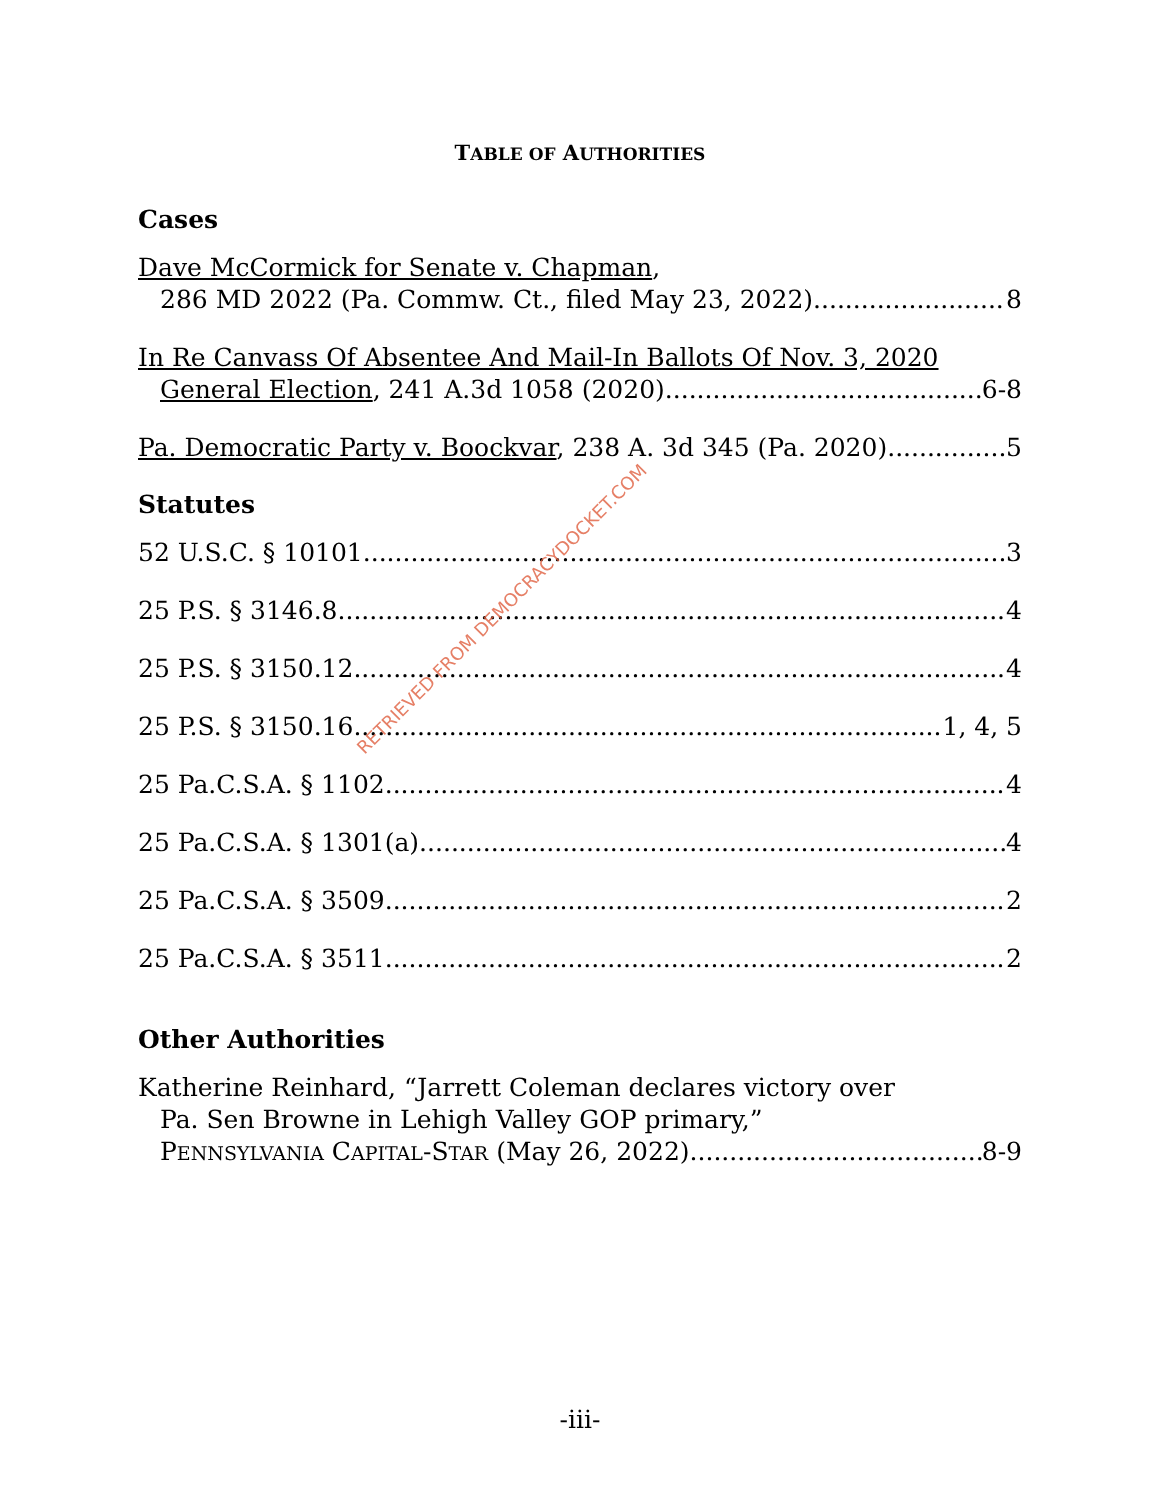TABLE OF AUTHORITIES
Cases
Dave McCormick for Senate v. Chapman,
286 MD 2022 (Pa. Commw. Ct., filed May 23, 2022) 8
In Re Canvass Of Absentee And Mail-In Ballots Of Nov. 3, 2020
General Election, 241 A.3d 1058 (2020) 6-8
Pa. Democratic Party v. Boockvar, 238 A. 3d 345 (Pa. 2020) 5
Statutes
52 U.S.C. § 10101. 3
25 P.S. § 3146.8. 4
25 P.S. § 3150.12 4
25 P.S. § 3150.16 1, 4, 5
25 Pa.C.S.A. § 1102 4
25 Pa.C.S.A. § 1301(a) 4
25 Pa.C.S.A. § 3509 2
25 Pa.C.S.A. § 3511 2
Other Authorities
Katherine Reinhard, “Jarrett Coleman declares victory over
Pa. Sen Browne in Lehigh Valley GOP primary,”
PENNSYLVANIA CAPITAL-STAR (May 26, 2022) 8-9
RETRIEVED FROM DEMOCRACYDOCKET.COM
-iii-